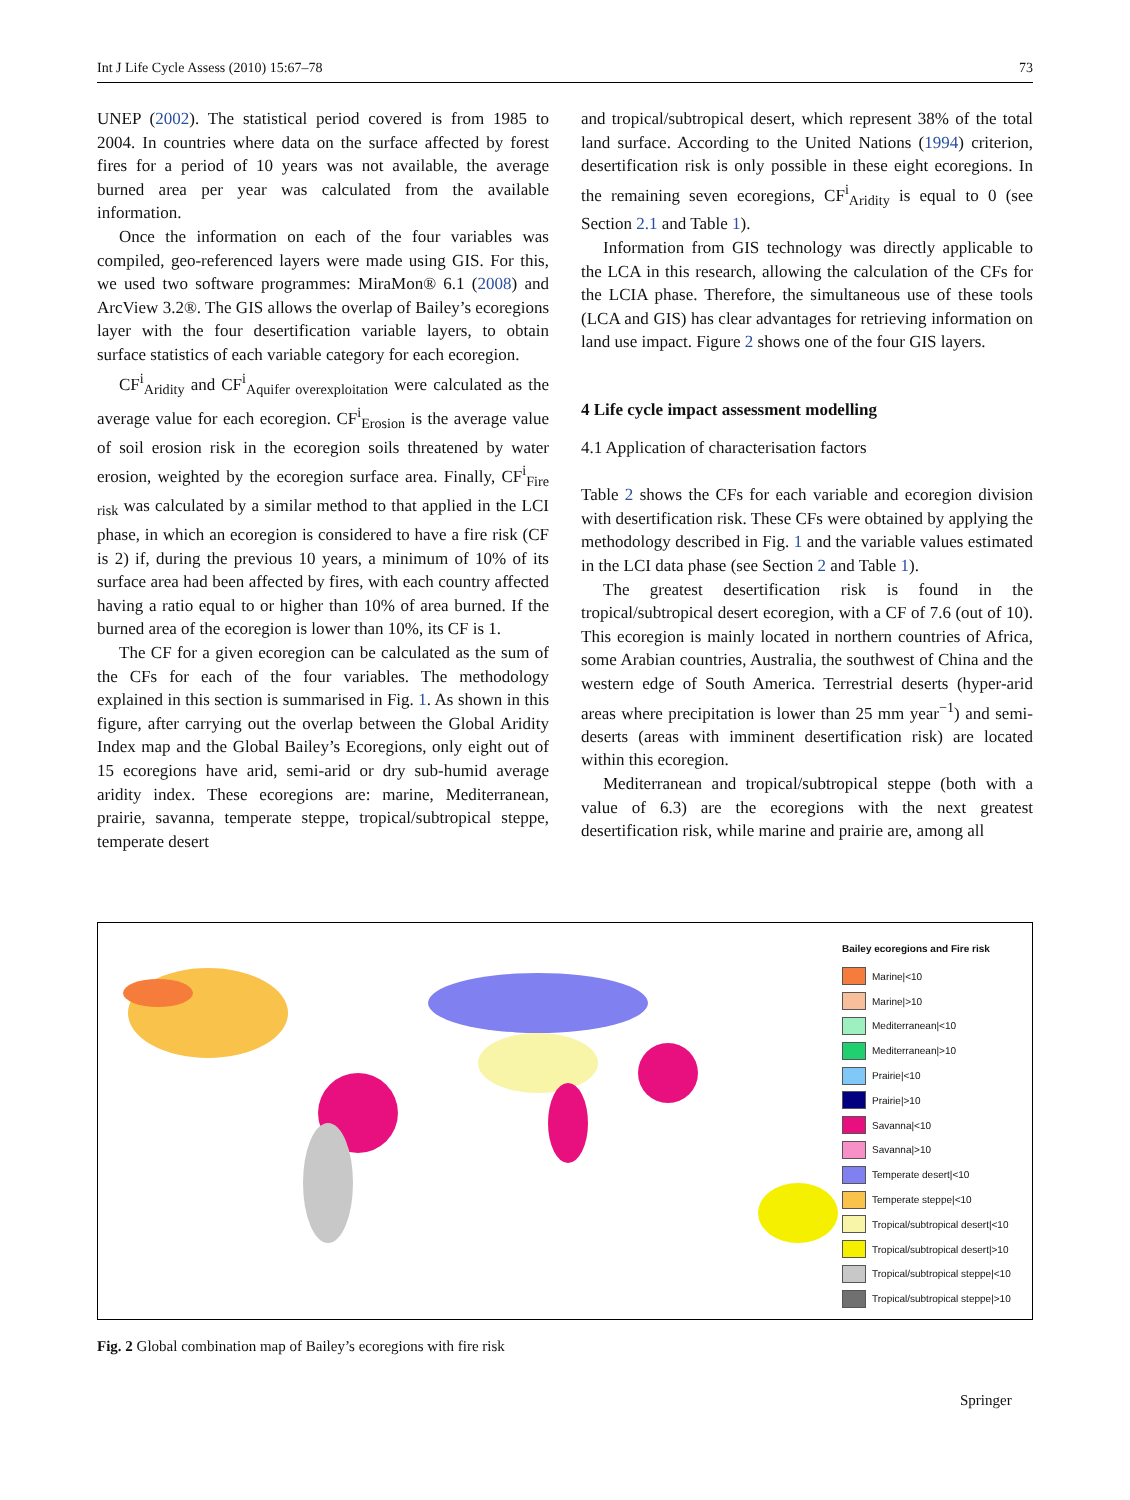Int J Life Cycle Assess (2010) 15:67–78 73
UNEP (2002). The statistical period covered is from 1985 to 2004. In countries where data on the surface affected by forest fires for a period of 10 years was not available, the average burned area per year was calculated from the available information.
Once the information on each of the four variables was compiled, geo-referenced layers were made using GIS. For this, we used two software programmes: MiraMon® 6.1 (2008) and ArcView 3.2®. The GIS allows the overlap of Bailey’s ecoregions layer with the four desertification variable layers, to obtain surface statistics of each variable category for each ecoregion.
CF<sup>i</sup><sub>Aridity</sub> and CF<sup>i</sup><sub>Aquifer overexploitation</sub> were calculated as the average value for each ecoregion. CF<sup>i</sup><sub>Erosion</sub> is the average value of soil erosion risk in the ecoregion soils threatened by water erosion, weighted by the ecoregion surface area. Finally, CF<sup>i</sup><sub>Fire risk</sub> was calculated by a similar method to that applied in the LCI phase, in which an ecoregion is considered to have a fire risk (CF is 2) if, during the previous 10 years, a minimum of 10% of its surface area had been affected by fires, with each country affected having a ratio equal to or higher than 10% of area burned. If the burned area of the ecoregion is lower than 10%, its CF is 1.
The CF for a given ecoregion can be calculated as the sum of the CFs for each of the four variables. The methodology explained in this section is summarised in Fig. 1. As shown in this figure, after carrying out the overlap between the Global Aridity Index map and the Global Bailey’s Ecoregions, only eight out of 15 ecoregions have arid, semi-arid or dry sub-humid average aridity index. These ecoregions are: marine, Mediterranean, prairie, savanna, temperate steppe, tropical/subtropical steppe, temperate desert
and tropical/subtropical desert, which represent 38% of the total land surface. According to the United Nations (1994) criterion, desertification risk is only possible in these eight ecoregions. In the remaining seven ecoregions, CF<sup>i</sup><sub>Aridity</sub> is equal to 0 (see Section 2.1 and Table 1).
Information from GIS technology was directly applicable to the LCA in this research, allowing the calculation of the CFs for the LCIA phase. Therefore, the simultaneous use of these tools (LCA and GIS) has clear advantages for retrieving information on land use impact. Figure 2 shows one of the four GIS layers.
4 Life cycle impact assessment modelling
4.1 Application of characterisation factors
Table 2 shows the CFs for each variable and ecoregion division with desertification risk. These CFs were obtained by applying the methodology described in Fig. 1 and the variable values estimated in the LCI data phase (see Section 2 and Table 1).
The greatest desertification risk is found in the tropical/subtropical desert ecoregion, with a CF of 7.6 (out of 10). This ecoregion is mainly located in northern countries of Africa, some Arabian countries, Australia, the southwest of China and the western edge of South America. Terrestrial deserts (hyper-arid areas where precipitation is lower than 25 mm year<sup>−1</sup>) and semi-deserts (areas with imminent desertification risk) are located within this ecoregion.
Mediterranean and tropical/subtropical steppe (both with a value of 6.3) are the ecoregions with the next greatest desertification risk, while marine and prairie are, among all
Bailey ecoregions and Fire risk
Marine|<10
Marine|>10
Mediterranean|<10
Mediterranean|>10
Prairie|<10
Prairie|>10
Savanna|<10
Savanna|>10
Temperate desert|<10
Temperate steppe|<10
Tropical/subtropical desert|<10
Tropical/subtropical desert|>10
Tropical/subtropical steppe|<10
Tropical/subtropical steppe|>10
Fig. 2 Global combination map of Bailey’s ecoregions with fire risk
Springer